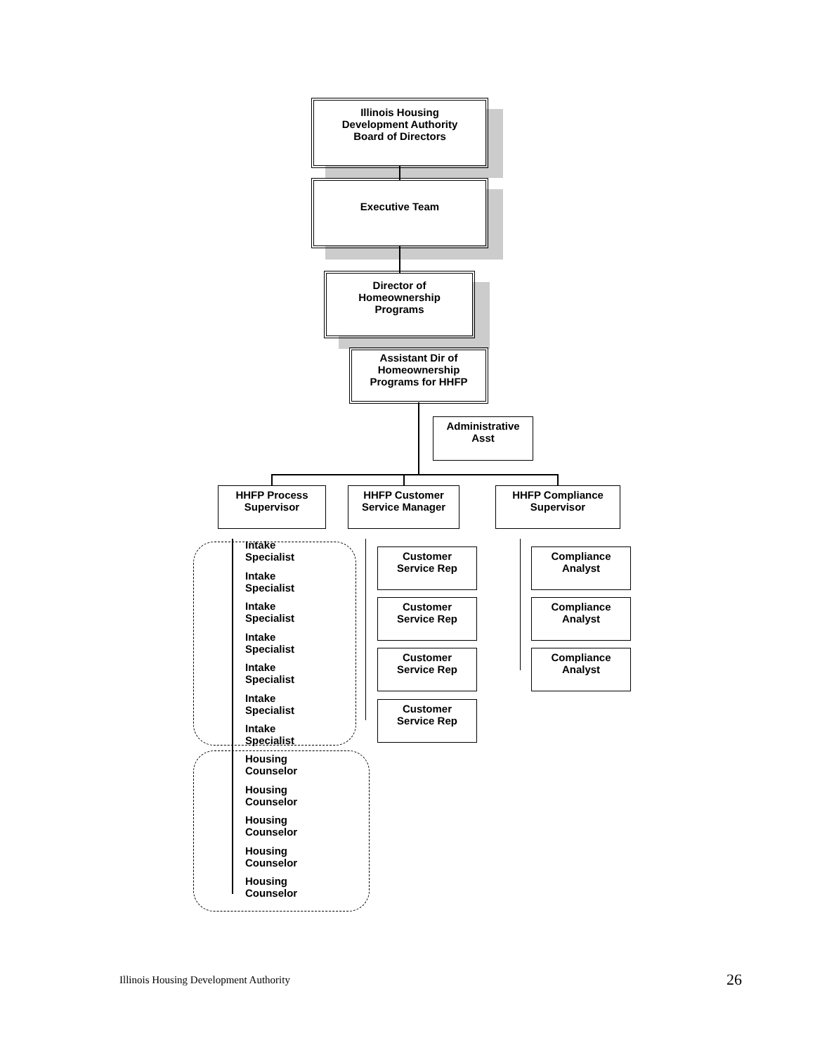Illinois Housing
Development Authority
Board of Directors
Executive Team
Director of
Homeownership
Programs
Assistant Dir of
Homeownership
Programs for HHFP
Administrative
Asst
HHFP Process
Supervisor
HHFP Customer
Service Manager
HHFP Compliance
Supervisor
Customer
Service Rep
Customer
Service Rep
Customer
Service Rep
Customer
Service Rep
Compliance
Analyst
Compliance
Analyst
Compliance
Analyst
Intake
Specialist
Intake
Specialist
Intake
Specialist
Intake
Specialist
Intake
Specialist
Intake
Specialist
Intake
Specialist
Housing
Counselor
Housing
Counselor
Housing
Counselor
Housing
Counselor
Housing
Counselor
Illinois Housing Development Authority
26